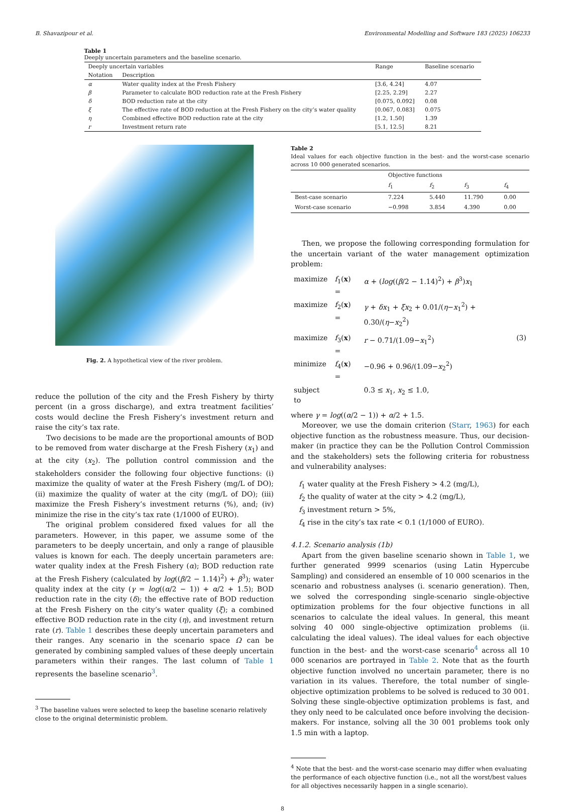B. Shavazipour et al. Environmental Modelling and Software 183 (2025) 106233
Table 1
Deeply uncertain parameters and the baseline scenario.
| Deeply uncertain variables | | Range | Baseline scenario |
| --- | --- | --- | --- |
| Notation | Description | | |
| α | Water quality index at the Fresh Fishery | [3.6, 4.24] | 4.07 |
| β | Parameter to calculate BOD reduction rate at the Fresh Fishery | [2.25, 2.29] | 2.27 |
| δ | BOD reduction rate at the city | [0.075, 0.092] | 0.08 |
| ξ | The effective rate of BOD reduction at the Fresh Fishery on the city’s water quality | [0.067, 0.083] | 0.075 |
| η | Combined effective BOD reduction rate at the city | [1.2, 1.50] | 1.39 |
| r | Investment return rate | [5.1, 12.5] | 8.21 |
Fig. 2. A hypothetical view of the river problem.
reduce the pollution of the city and the Fresh Fishery by thirty percent (in a gross discharge), and extra treatment facilities’ costs would decline the Fresh Fishery’s investment return and raise the city’s tax rate.
Two decisions to be made are the proportional amounts of BOD to be removed from water discharge at the Fresh Fishery (x<sub>1</sub>) and at the city (x<sub>2</sub>). The pollution control commission and the stakeholders consider the following four objective functions: (i) maximize the quality of water at the Fresh Fishery (mg/L of DO); (ii) maximize the quality of water at the city (mg/L of DO); (iii) maximize the Fresh Fishery’s investment returns (%), and; (iv) minimize the rise in the city’s tax rate (1/1000 of EURO).
The original problem considered fixed values for all the parameters. However, in this paper, we assume some of the parameters to be deeply uncertain, and only a range of plausible values is known for each. The deeply uncertain parameters are: water quality index at the Fresh Fishery (α); BOD reduction rate at the Fresh Fishery (calculated by log((β/2 − 1.14)<sup>2</sup>) + β<sup>3</sup>); water quality index at the city (γ = log((α/2 − 1)) + α/2 + 1.5); BOD reduction rate in the city (δ); the effective rate of BOD reduction at the Fresh Fishery on the city’s water quality (ξ); a combined effective BOD reduction rate in the city (η), and investment return rate (r). Table 1 describes these deeply uncertain parameters and their ranges. Any scenario in the scenario space Ω can be generated by combining sampled values of these deeply uncertain parameters within their ranges. The last column of Table 1 represents the baseline scenario<sup>3</sup>.
<sup>3</sup> The baseline values were selected to keep the baseline scenario relatively
close to the original deterministic problem.
Table 2
Ideal values for each objective function in the best- and the worst-case scenario across 10 000 generated scenarios.
| | Objective functions | | | |
| --- | --- | --- | --- | --- |
| | f<sub>1</sub> | f<sub>2</sub> | f<sub>3</sub> | f<sub>4</sub> |
| Best-case scenario | 7.224 | 5.440 | 11.790 | 0.00 |
| Worst-case scenario | −0.998 | 3.854 | 4.390 | 0.00 |
Then, we propose the following corresponding formulation for the uncertain variant of the water management optimization problem:
| maximize | f<sub>1</sub>( x ) = | α + ( log (( β /2 − 1.14)<sup>2</sup>) + β<sup>3</sup>) x<sub>1</sub> | |
| maximize | f<sub>2</sub>( x ) = | γ + δx<sub>1</sub> + ξx<sub>2</sub> + 0.01/( η − x<sub>1</sub><sup>2</sup>) + 0.30/( η − x<sub>2</sub><sup>2</sup>) | |
| maximize | f<sub>3</sub>( x ) = | r − 0.71/(1.09− x<sub>1</sub><sup>2</sup>) | (3) |
| minimize | f<sub>4</sub>( x ) = | −0.96 + 0.96/(1.09− x<sub>2</sub><sup>2</sup>) | |
| subject to | | 0.3 ≤ x<sub>1</sub>, x<sub>2</sub> ≤ 1.0, | |
where γ = log((α/2 − 1)) + α/2 + 1.5.
Moreover, we use the domain criterion (Starr, 1963) for each objective function as the robustness measure. Thus, our decision-maker (in practice they can be the Pollution Control Commission and the stakeholders) sets the following criteria for robustness and vulnerability analyses:
f<sub>1</sub> water quality at the Fresh Fishery > 4.2 (mg/L),
f<sub>2</sub> the quality of water at the city > 4.2 (mg/L),
f<sub>3</sub> investment return > 5%,
f<sub>4</sub> rise in the city’s tax rate < 0.1 (1/1000 of EURO).
4.1.2. Scenario analysis (1b)
Apart from the given baseline scenario shown in Table 1, we further generated 9999 scenarios (using Latin Hypercube Sampling) and considered an ensemble of 10 000 scenarios in the scenario and robustness analyses (i. scenario generation). Then, we solved the corresponding single-scenario single-objective optimization problems for the four objective functions in all scenarios to calculate the ideal values. In general, this meant solving 40 000 single-objective optimization problems (ii. calculating the ideal values). The ideal values for each objective function in the best- and the worst-case scenario<sup>4</sup> across all 10 000 scenarios are portrayed in Table 2. Note that as the fourth objective function involved no uncertain parameter, there is no variation in its values. Therefore, the total number of single-objective optimization problems to be solved is reduced to 30 001. Solving these single-objective optimization problems is fast, and they only need to be calculated once before involving the decision-makers. For instance, solving all the 30 001 problems took only 1.5 min with a laptop.
<sup>4</sup> Note that the best- and the worst-case scenario may differ when evaluating
the performance of each objective function (i.e., not all the worst/best values
for all objectives necessarily happen in a single scenario).
8